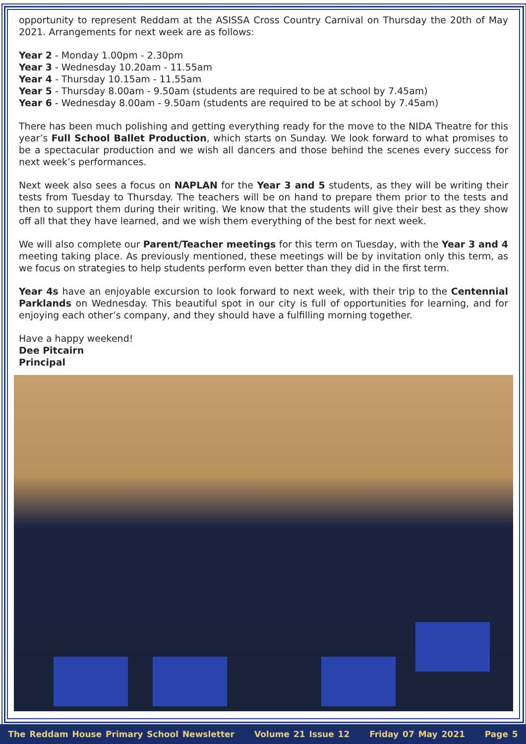opportunity to represent Reddam at the ASISSA Cross Country Carnival on Thursday the 20th of May 2021. Arrangements for next week are as follows:
Year 2 - Monday 1.00pm - 2.30pm
Year 3 - Wednesday 10.20am - 11.55am
Year 4 - Thursday 10.15am - 11.55am
Year 5 - Thursday 8.00am - 9.50am (students are required to be at school by 7.45am)
Year 6 - Wednesday 8.00am - 9.50am (students are required to be at school by 7.45am)
There has been much polishing and getting everything ready for the move to the NIDA Theatre for this year’s Full School Ballet Production, which starts on Sunday. We look forward to what promises to be a spectacular production and we wish all dancers and those behind the scenes every success for next week’s performances.
Next week also sees a focus on NAPLAN for the Year 3 and 5 students, as they will be writing their tests from Tuesday to Thursday. The teachers will be on hand to prepare them prior to the tests and then to support them during their writing. We know that the students will give their best as they show off all that they have learned, and we wish them everything of the best for next week.
We will also complete our Parent/Teacher meetings for this term on Tuesday, with the Year 3 and 4 meeting taking place. As previously mentioned, these meetings will be by invitation only this term, as we focus on strategies to help students perform even better than they did in the first term.
Year 4s have an enjoyable excursion to look forward to next week, with their trip to the Centennial Parklands on Wednesday. This beautiful spot in our city is full of opportunities for learning, and for enjoying each other’s company, and they should have a fulfilling morning together.
Have a happy weekend!
Dee Pitcairn
Principal
The Reddam House Primary School Newsletter Volume 21 Issue 12 Friday 07 May 2021 Page 5